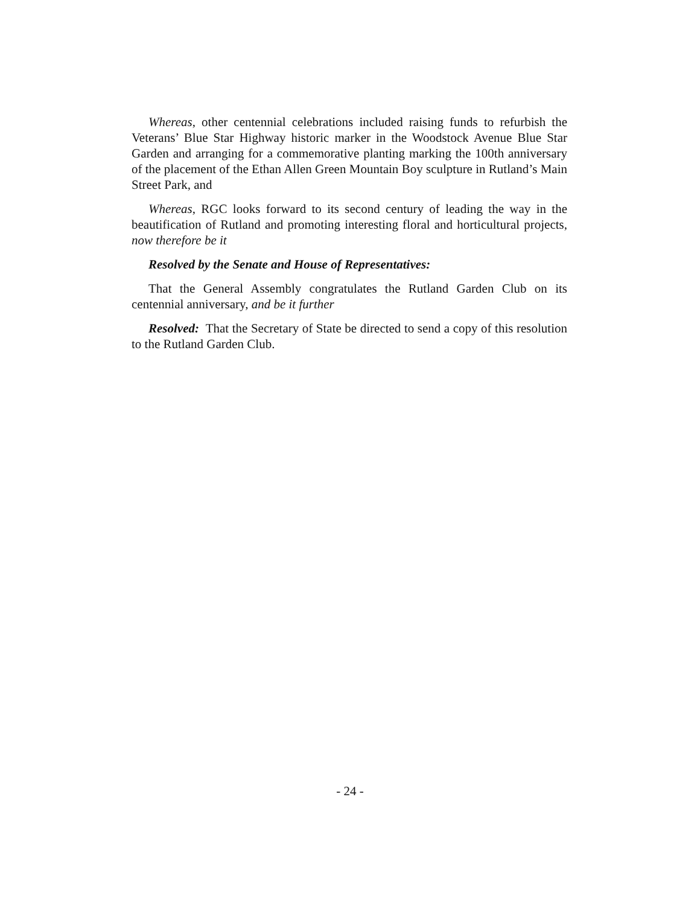Whereas, other centennial celebrations included raising funds to refurbish the Veterans’ Blue Star Highway historic marker in the Woodstock Avenue Blue Star Garden and arranging for a commemorative planting marking the 100th anniversary of the placement of the Ethan Allen Green Mountain Boy sculpture in Rutland’s Main Street Park, and
Whereas, RGC looks forward to its second century of leading the way in the beautification of Rutland and promoting interesting floral and horticultural projects, now therefore be it
Resolved by the Senate and House of Representatives:
That the General Assembly congratulates the Rutland Garden Club on its centennial anniversary, and be it further
Resolved: That the Secretary of State be directed to send a copy of this resolution to the Rutland Garden Club.
- 24 -